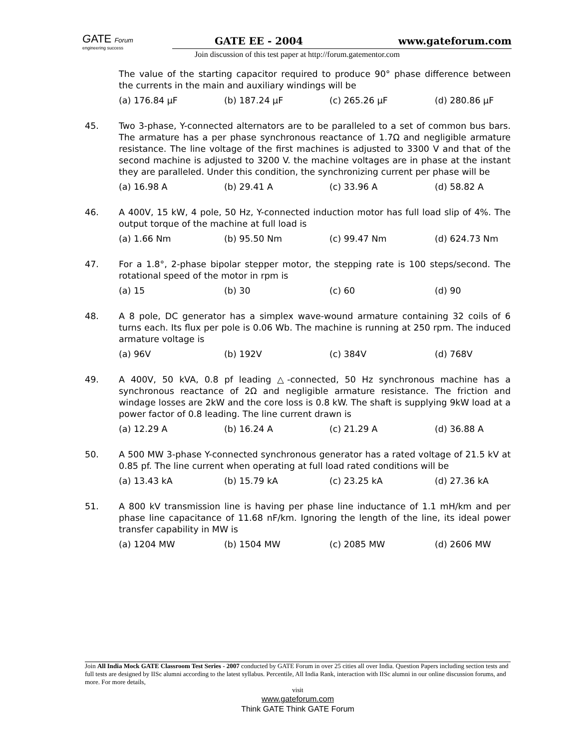GATE Forum
engineering success
GATE EE - 2004 www.gateforum.com
Join discussion of this test paper at http://forum.gatementor.com
The value of the starting capacitor required to produce 90° phase difference between the currents in the main and auxiliary windings will be
(a) 176.84 μF (b) 187.24 μF (c) 265.26 μF (d) 280.86 μF
45. Two 3-phase, Y-connected alternators are to be paralleled to a set of common bus bars. The armature has a per phase synchronous reactance of 1.7Ω and negligible armature resistance. The line voltage of the first machines is adjusted to 3300 V and that of the second machine is adjusted to 3200 V. the machine voltages are in phase at the instant they are paralleled. Under this condition, the synchronizing current per phase will be
(a) 16.98 A (b) 29.41 A (c) 33.96 A (d) 58.82 A
46. A 400V, 15 kW, 4 pole, 50 Hz, Y-connected induction motor has full load slip of 4%. The output torque of the machine at full load is
(a) 1.66 Nm (b) 95.50 Nm (c) 99.47 Nm (d) 624.73 Nm
47. For a 1.8°, 2-phase bipolar stepper motor, the stepping rate is 100 steps/second. The rotational speed of the motor in rpm is
(a) 15 (b) 30 (c) 60 (d) 90
48. A 8 pole, DC generator has a simplex wave-wound armature containing 32 coils of 6 turns each. Its flux per pole is 0.06 Wb. The machine is running at 250 rpm. The induced armature voltage is
(a) 96V (b) 192V (c) 384V (d) 768V
49. A 400V, 50 kVA, 0.8 pf leading △-connected, 50 Hz synchronous machine has a synchronous reactance of 2Ω and negligible armature resistance. The friction and windage losses are 2kW and the core loss is 0.8 kW. The shaft is supplying 9kW load at a power factor of 0.8 leading. The line current drawn is
(a) 12.29 A (b) 16.24 A (c) 21.29 A (d) 36.88 A
50. A 500 MW 3-phase Y-connected synchronous generator has a rated voltage of 21.5 kV at 0.85 pf. The line current when operating at full load rated conditions will be
(a) 13.43 kA (b) 15.79 kA (c) 23.25 kA (d) 27.36 kA
51. A 800 kV transmission line is having per phase line inductance of 1.1 mH/km and per phase line capacitance of 11.68 nF/km. Ignoring the length of the line, its ideal power transfer capability in MW is
(a) 1204 MW (b) 1504 MW (c) 2085 MW (d) 2606 MW
Join All India Mock GATE Classroom Test Series - 2007 conducted by GATE Forum in over 25 cities all over India. Question Papers including section tests and full tests are designed by IISc alumni according to the latest syllabus. Percentile, All India Rank, interaction with IISc alumni in our online discussion forums, and more. For more details,
visit
www.gateforum.com
Think GATE Think GATE Forum